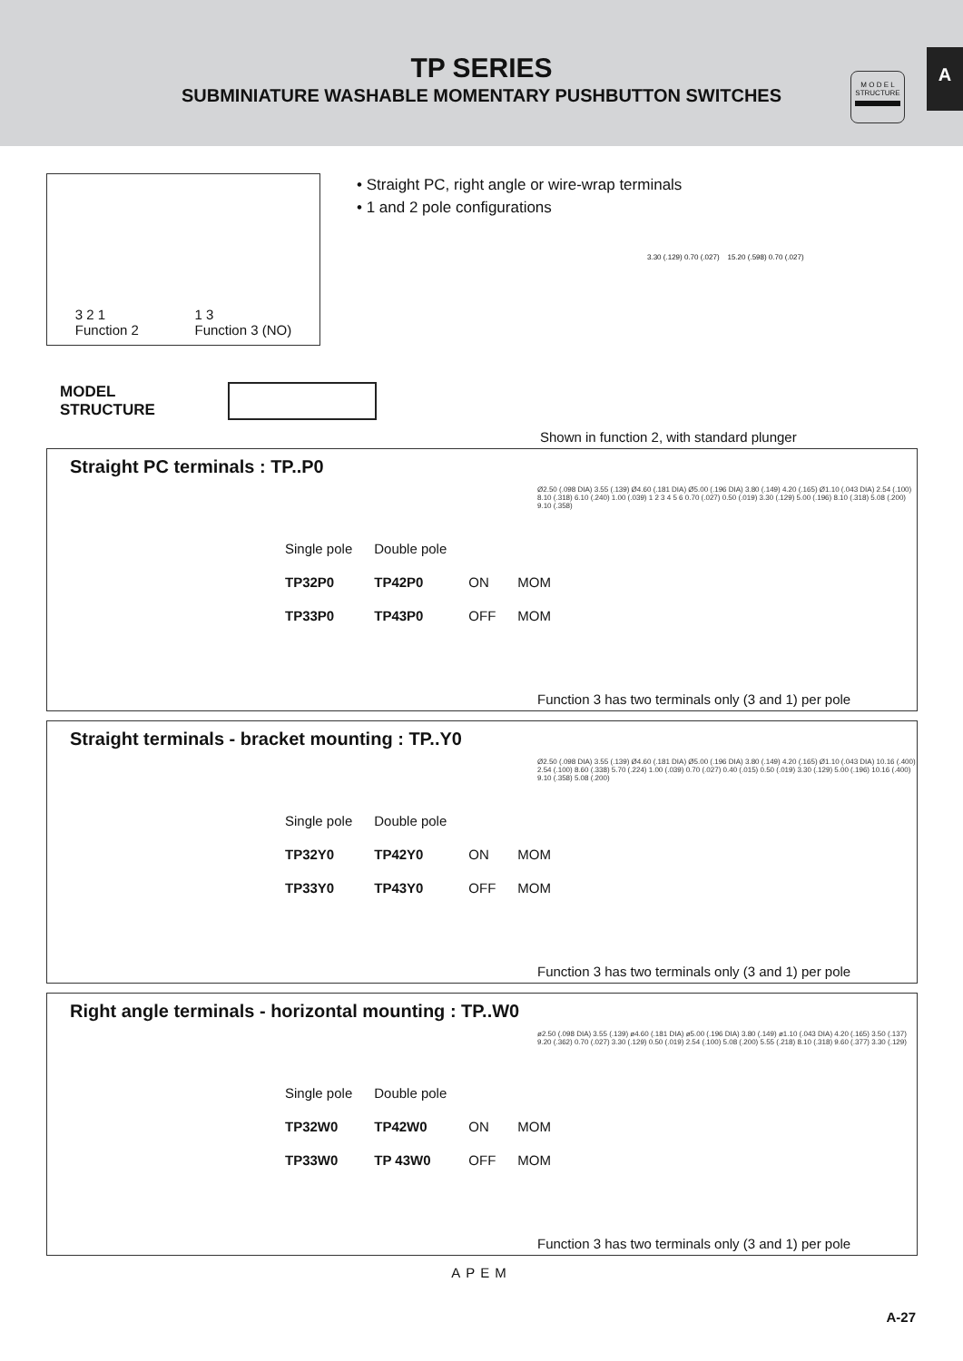TP SERIES
SUBMINIATURE WASHABLE MOMENTARY PUSHBUTTON SWITCHES
M O D E L
STRUCTURE
A
3 2 1
Function 2
1 3
Function 3 (NO)
• Straight PC, right angle or wire-wrap terminals
• 1 and 2 pole configurations
3.30 (.129) 0.70 (.027) 15.20 (.598) 0.70 (.027)
MODEL
STRUCTURE
Shown in function 2, with standard plunger
Straight PC terminals : TP..P0
| Single pole | Double pole | | |
| --- | --- | --- | --- |
| TP32P0 | TP42P0 | ON | MOM |
| TP33P0 | TP43P0 | OFF | MOM |
Ø2.50 (.098 DIA) 3.55 (.139) Ø4.60 (.181 DIA) Ø5.00 (.196 DIA) 3.80 (.149) 4.20 (.165) Ø1.10 (.043 DIA) 2.54 (.100) 8.10 (.318) 6.10 (.240) 1.00 (.039) 1 2 3 4 5 6 0.70 (.027) 0.50 (.019) 3.30 (.129) 5.00 (.196) 8.10 (.318) 5.08 (.200) 9.10 (.358)
Function 3 has two terminals only (3 and 1) per pole
Straight terminals - bracket mounting : TP..Y0
| Single pole | Double pole | | |
| --- | --- | --- | --- |
| TP32Y0 | TP42Y0 | ON | MOM |
| TP33Y0 | TP43Y0 | OFF | MOM |
Ø2.50 (.098 DIA) 3.55 (.139) Ø4.60 (.181 DIA) Ø5.00 (.196 DIA) 3.80 (.149) 4.20 (.165) Ø1.10 (.043 DIA) 10.16 (.400) 2.54 (.100) 8.60 (.338) 5.70 (.224) 1.00 (.039) 0.70 (.027) 0.40 (.015) 0.50 (.019) 3.30 (.129) 5.00 (.196) 10.16 (.400) 9.10 (.358) 5.08 (.200)
Function 3 has two terminals only (3 and 1) per pole
Right angle terminals - horizontal mounting : TP..W0
| Single pole | Double pole | | |
| --- | --- | --- | --- |
| TP32W0 | TP42W0 | ON | MOM |
| TP33W0 | TP 43W0 | OFF | MOM |
ø2.50 (.098 DIA) 3.55 (.139) ø4.60 (.181 DIA) ø5.00 (.196 DIA) 3.80 (.149) ø1.10 (.043 DIA) 4.20 (.165) 3.50 (.137) 9.20 (.362) 0.70 (.027) 3.30 (.129) 0.50 (.019) 2.54 (.100) 5.08 (.200) 5.55 (.218) 8.10 (.318) 9.60 (.377) 3.30 (.129)
Function 3 has two terminals only (3 and 1) per pole
APEM
A-27